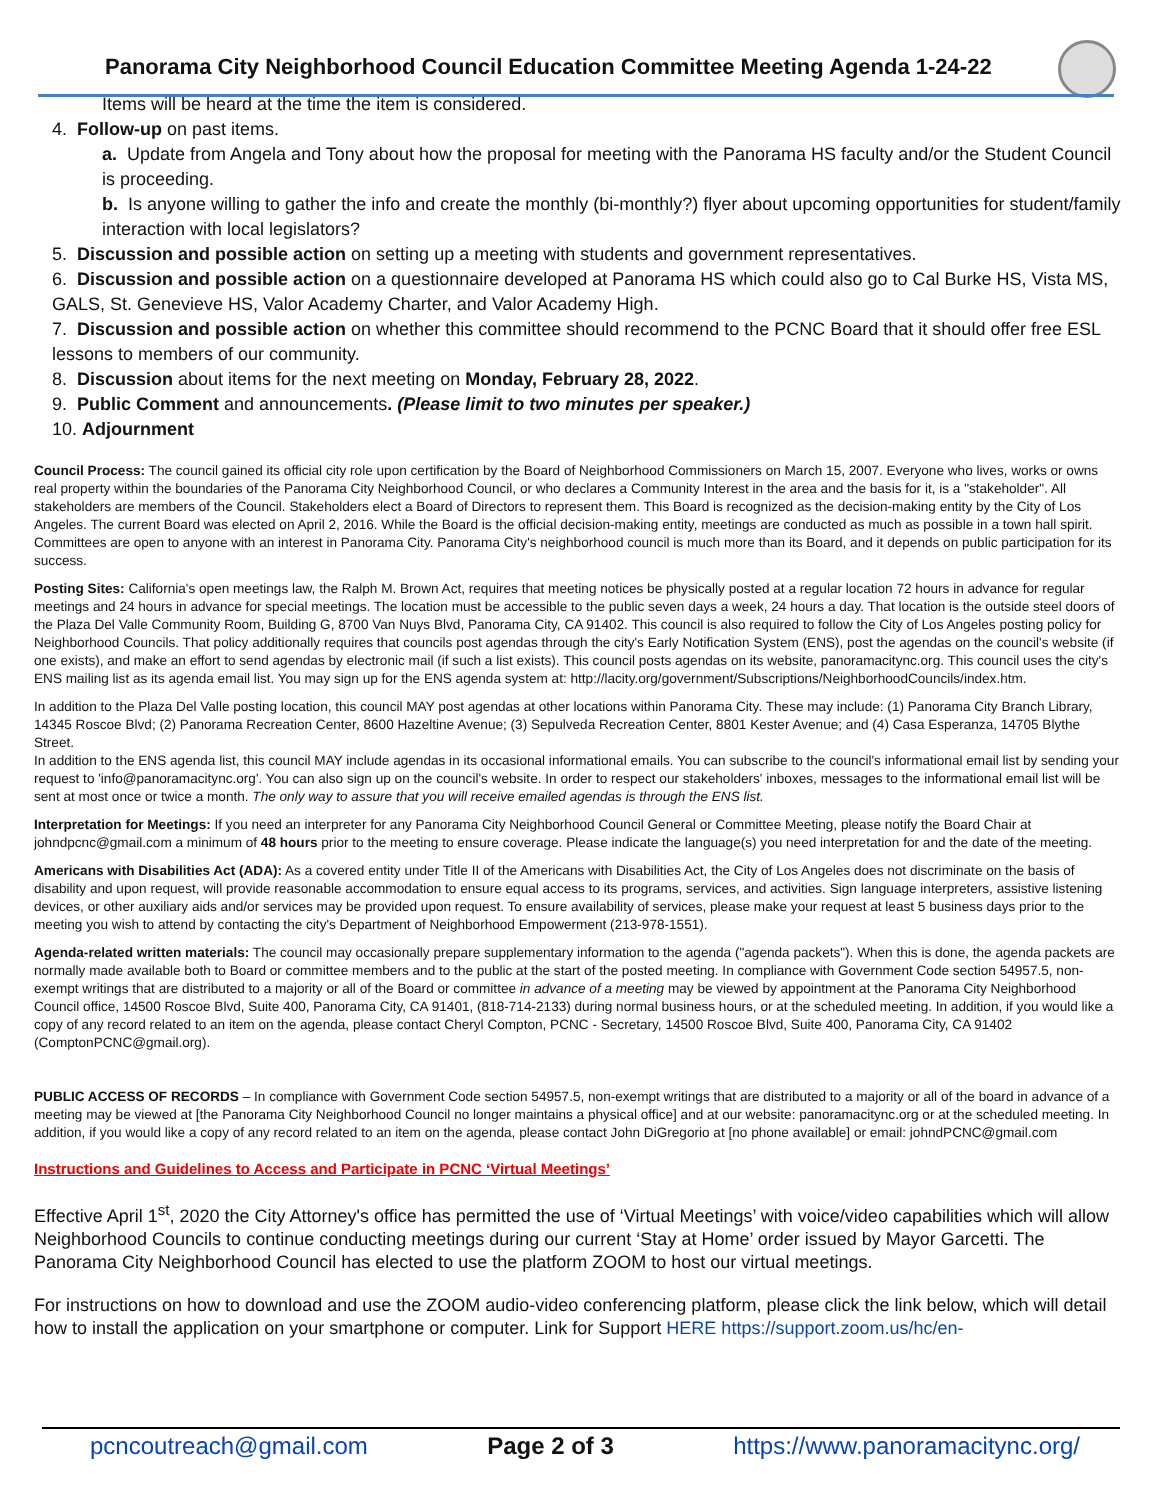Panorama City Neighborhood Council Education Committee Meeting Agenda 1-24-22
Items will be heard at the time the item is considered.
4. Follow-up on past items.
a. Update from Angela and Tony about how the proposal for meeting with the Panorama HS faculty and/or the Student Council is proceeding.
b. Is anyone willing to gather the info and create the monthly (bi-monthly?) flyer about upcoming opportunities for student/family interaction with local legislators?
5. Discussion and possible action on setting up a meeting with students and government representatives.
6. Discussion and possible action on a questionnaire developed at Panorama HS which could also go to Cal Burke HS, Vista MS, GALS, St. Genevieve HS, Valor Academy Charter, and Valor Academy High.
7. Discussion and possible action on whether this committee should recommend to the PCNC Board that it should offer free ESL lessons to members of our community.
8. Discussion about items for the next meeting on Monday, February 28, 2022.
9. Public Comment and announcements. (Please limit to two minutes per speaker.)
10. Adjournment
Council Process: The council gained its official city role upon certification by the Board of Neighborhood Commissioners on March 15, 2007. Everyone who lives, works or owns real property within the boundaries of the Panorama City Neighborhood Council, or who declares a Community Interest in the area and the basis for it, is a "stakeholder". All stakeholders are members of the Council. Stakeholders elect a Board of Directors to represent them. This Board is recognized as the decision-making entity by the City of Los Angeles. The current Board was elected on April 2, 2016. While the Board is the official decision-making entity, meetings are conducted as much as possible in a town hall spirit. Committees are open to anyone with an interest in Panorama City. Panorama City's neighborhood council is much more than its Board, and it depends on public participation for its success.
Posting Sites: California's open meetings law, the Ralph M. Brown Act, requires that meeting notices be physically posted at a regular location 72 hours in advance for regular meetings and 24 hours in advance for special meetings. The location must be accessible to the public seven days a week, 24 hours a day. That location is the outside steel doors of the Plaza Del Valle Community Room, Building G, 8700 Van Nuys Blvd, Panorama City, CA 91402. This council is also required to follow the City of Los Angeles posting policy for Neighborhood Councils. That policy additionally requires that councils post agendas through the city's Early Notification System (ENS), post the agendas on the council's website (if one exists), and make an effort to send agendas by electronic mail (if such a list exists). This council posts agendas on its website, panoramacitync.org. This council uses the city's ENS mailing list as its agenda email list. You may sign up for the ENS agenda system at: http://lacity.org/government/Subscriptions/NeighborhoodCouncils/index.htm.
In addition to the Plaza Del Valle posting location, this council MAY post agendas at other locations within Panorama City. These may include: (1) Panorama City Branch Library, 14345 Roscoe Blvd; (2) Panorama Recreation Center, 8600 Hazeltine Avenue; (3) Sepulveda Recreation Center, 8801 Kester Avenue; and (4) Casa Esperanza, 14705 Blythe Street.
In addition to the ENS agenda list, this council MAY include agendas in its occasional informational emails. You can subscribe to the council's informational email list by sending your request to 'info@panoramacitync.org'. You can also sign up on the council's website. In order to respect our stakeholders' inboxes, messages to the informational email list will be sent at most once or twice a month. The only way to assure that you will receive emailed agendas is through the ENS list.
Interpretation for Meetings: If you need an interpreter for any Panorama City Neighborhood Council General or Committee Meeting, please notify the Board Chair at johndpcnc@gmail.com a minimum of 48 hours prior to the meeting to ensure coverage. Please indicate the language(s) you need interpretation for and the date of the meeting.
Americans with Disabilities Act (ADA): As a covered entity under Title II of the Americans with Disabilities Act, the City of Los Angeles does not discriminate on the basis of disability and upon request, will provide reasonable accommodation to ensure equal access to its programs, services, and activities. Sign language interpreters, assistive listening devices, or other auxiliary aids and/or services may be provided upon request. To ensure availability of services, please make your request at least 5 business days prior to the meeting you wish to attend by contacting the city's Department of Neighborhood Empowerment (213-978-1551).
Agenda-related written materials: The council may occasionally prepare supplementary information to the agenda ("agenda packets"). When this is done, the agenda packets are normally made available both to Board or committee members and to the public at the start of the posted meeting. In compliance with Government Code section 54957.5, non-exempt writings that are distributed to a majority or all of the Board or committee in advance of a meeting may be viewed by appointment at the Panorama City Neighborhood Council office, 14500 Roscoe Blvd, Suite 400, Panorama City, CA 91401, (818-714-2133) during normal business hours, or at the scheduled meeting. In addition, if you would like a copy of any record related to an item on the agenda, please contact Cheryl Compton, PCNC - Secretary, 14500 Roscoe Blvd, Suite 400, Panorama City, CA 91402 (ComptonPCNC@gmail.org).
PUBLIC ACCESS OF RECORDS – In compliance with Government Code section 54957.5, non-exempt writings that are distributed to a majority or all of the board in advance of a meeting may be viewed at [the Panorama City Neighborhood Council no longer maintains a physical office] and at our website: panoramacitync.org or at the scheduled meeting. In addition, if you would like a copy of any record related to an item on the agenda, please contact John DiGregorio at [no phone available] or email: johndPCNC@gmail.com
Instructions and Guidelines to Access and Participate in PCNC ‘Virtual Meetings’
Effective April 1<sup>st</sup>, 2020 the City Attorney's office has permitted the use of ‘Virtual Meetings’ with voice/video capabilities which will allow Neighborhood Councils to continue conducting meetings during our current ‘Stay at Home’ order issued by Mayor Garcetti. The Panorama City Neighborhood Council has elected to use the platform ZOOM to host our virtual meetings.
For instructions on how to download and use the ZOOM audio-video conferencing platform, please click the link below, which will detail how to install the application on your smartphone or computer. Link for Support HERE https://support.zoom.us/hc/en-
pcncoutreach@gmail.com Page 2 of 3 https://www.panoramacitync.org/